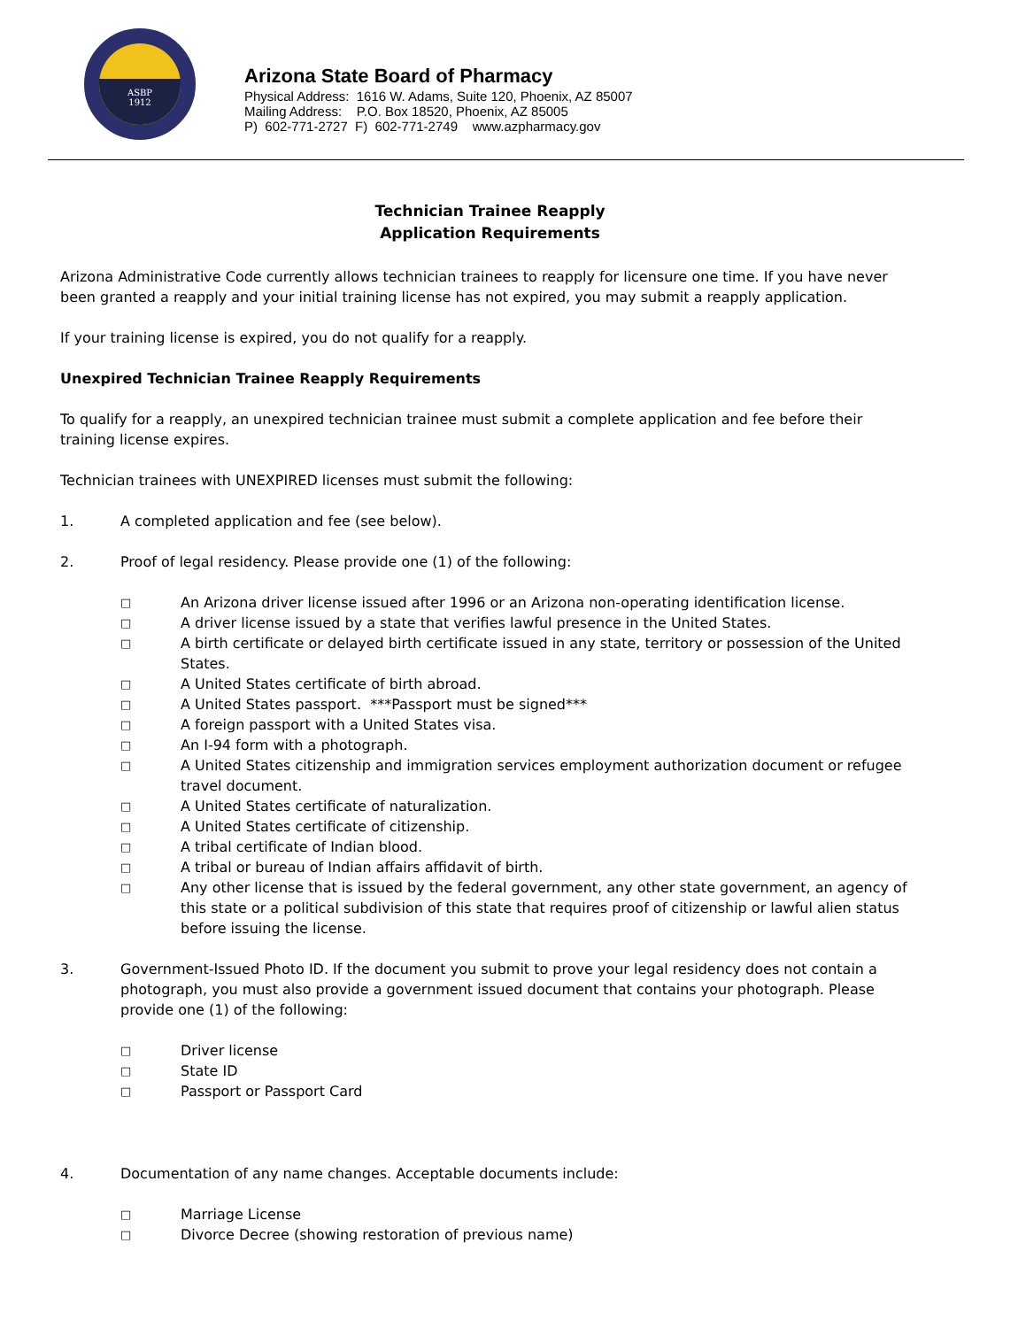ASBP
1912
Arizona State Board of Pharmacy
Physical Address: 1616 W. Adams, Suite 120, Phoenix, AZ 85007
Mailing Address: P.O. Box 18520, Phoenix, AZ 85005
P) 602-771-2727 F) 602-771-2749 www.azpharmacy.gov
Technician Trainee Reapply
Application Requirements
Arizona Administrative Code currently allows technician trainees to reapply for licensure one time. If you have never been granted a reapply and your initial training license has not expired, you may submit a reapply application.
If your training license is expired, you do not qualify for a reapply.
Unexpired Technician Trainee Reapply Requirements
To qualify for a reapply, an unexpired technician trainee must submit a complete application and fee before their training license expires.
Technician trainees with UNEXPIRED licenses must submit the following:
1. A completed application and fee (see below).
2. Proof of legal residency. Please provide one (1) of the following:
□ An Arizona driver license issued after 1996 or an Arizona non-operating identification license.
□ A driver license issued by a state that verifies lawful presence in the United States.
□ A birth certificate or delayed birth certificate issued in any state, territory or possession of the United States.
□ A United States certificate of birth abroad.
□ A United States passport. ***Passport must be signed***
□ A foreign passport with a United States visa.
□ An I-94 form with a photograph.
□ A United States citizenship and immigration services employment authorization document or refugee travel document.
□ A United States certificate of naturalization.
□ A United States certificate of citizenship.
□ A tribal certificate of Indian blood.
□ A tribal or bureau of Indian affairs affidavit of birth.
□ Any other license that is issued by the federal government, any other state government, an agency of this state or a political subdivision of this state that requires proof of citizenship or lawful alien status before issuing the license.
3. Government-Issued Photo ID. If the document you submit to prove your legal residency does not contain a photograph, you must also provide a government issued document that contains your photograph. Please provide one (1) of the following:
□ Driver license
□ State ID
□ Passport or Passport Card
4. Documentation of any name changes. Acceptable documents include:
□ Marriage License
□ Divorce Decree (showing restoration of previous name)